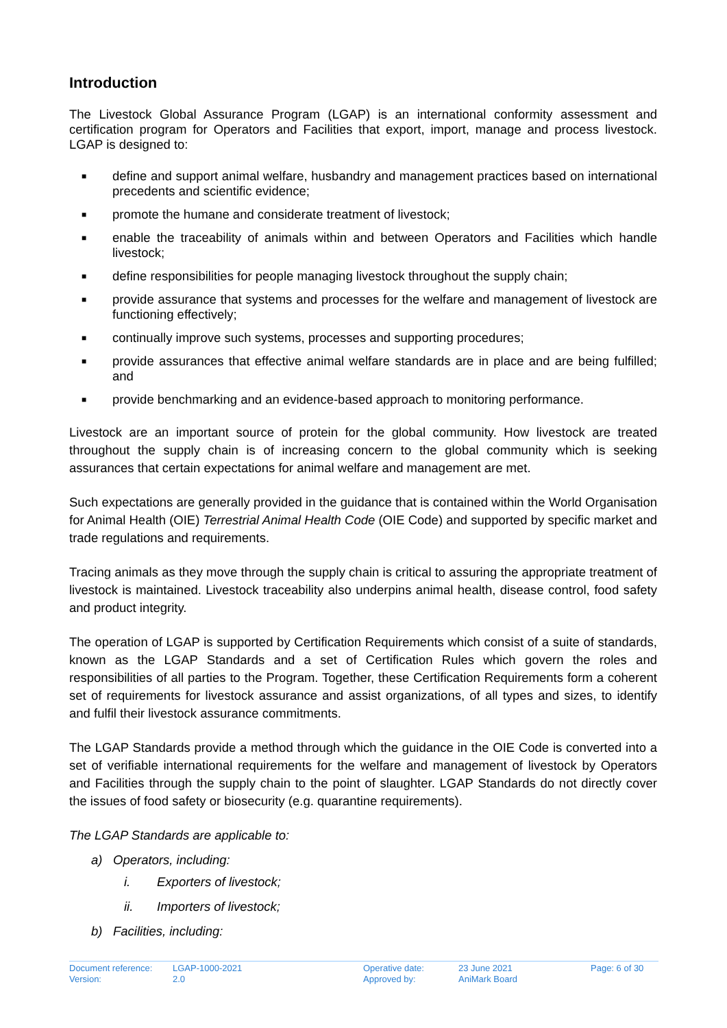Introduction
The Livestock Global Assurance Program (LGAP) is an international conformity assessment and certification program for Operators and Facilities that export, import, manage and process livestock. LGAP is designed to:
■ define and support animal welfare, husbandry and management practices based on international precedents and scientific evidence;
■ promote the humane and considerate treatment of livestock;
■ enable the traceability of animals within and between Operators and Facilities which handle livestock;
■ define responsibilities for people managing livestock throughout the supply chain;
■ provide assurance that systems and processes for the welfare and management of livestock are functioning effectively;
■ continually improve such systems, processes and supporting procedures;
■ provide assurances that effective animal welfare standards are in place and are being fulfilled; and
■ provide benchmarking and an evidence-based approach to monitoring performance.
Livestock are an important source of protein for the global community. How livestock are treated throughout the supply chain is of increasing concern to the global community which is seeking assurances that certain expectations for animal welfare and management are met.
Such expectations are generally provided in the guidance that is contained within the World Organisation for Animal Health (OIE) Terrestrial Animal Health Code (OIE Code) and supported by specific market and trade regulations and requirements.
Tracing animals as they move through the supply chain is critical to assuring the appropriate treatment of livestock is maintained. Livestock traceability also underpins animal health, disease control, food safety and product integrity.
The operation of LGAP is supported by Certification Requirements which consist of a suite of standards, known as the LGAP Standards and a set of Certification Rules which govern the roles and responsibilities of all parties to the Program. Together, these Certification Requirements form a coherent set of requirements for livestock assurance and assist organizations, of all types and sizes, to identify and fulfil their livestock assurance commitments.
The LGAP Standards provide a method through which the guidance in the OIE Code is converted into a set of verifiable international requirements for the welfare and management of livestock by Operators and Facilities through the supply chain to the point of slaughter. LGAP Standards do not directly cover the issues of food safety or biosecurity (e.g. quarantine requirements).
The LGAP Standards are applicable to:
a) Operators, including:
i. Exporters of livestock;
ii. Importers of livestock;
b) Facilities, including:
| Document reference: Version: | LGAP-1000-2021 2.0 | Operative date: Approved by: | 23 June 2021 AniMark Board | Page: 6 of 30 |